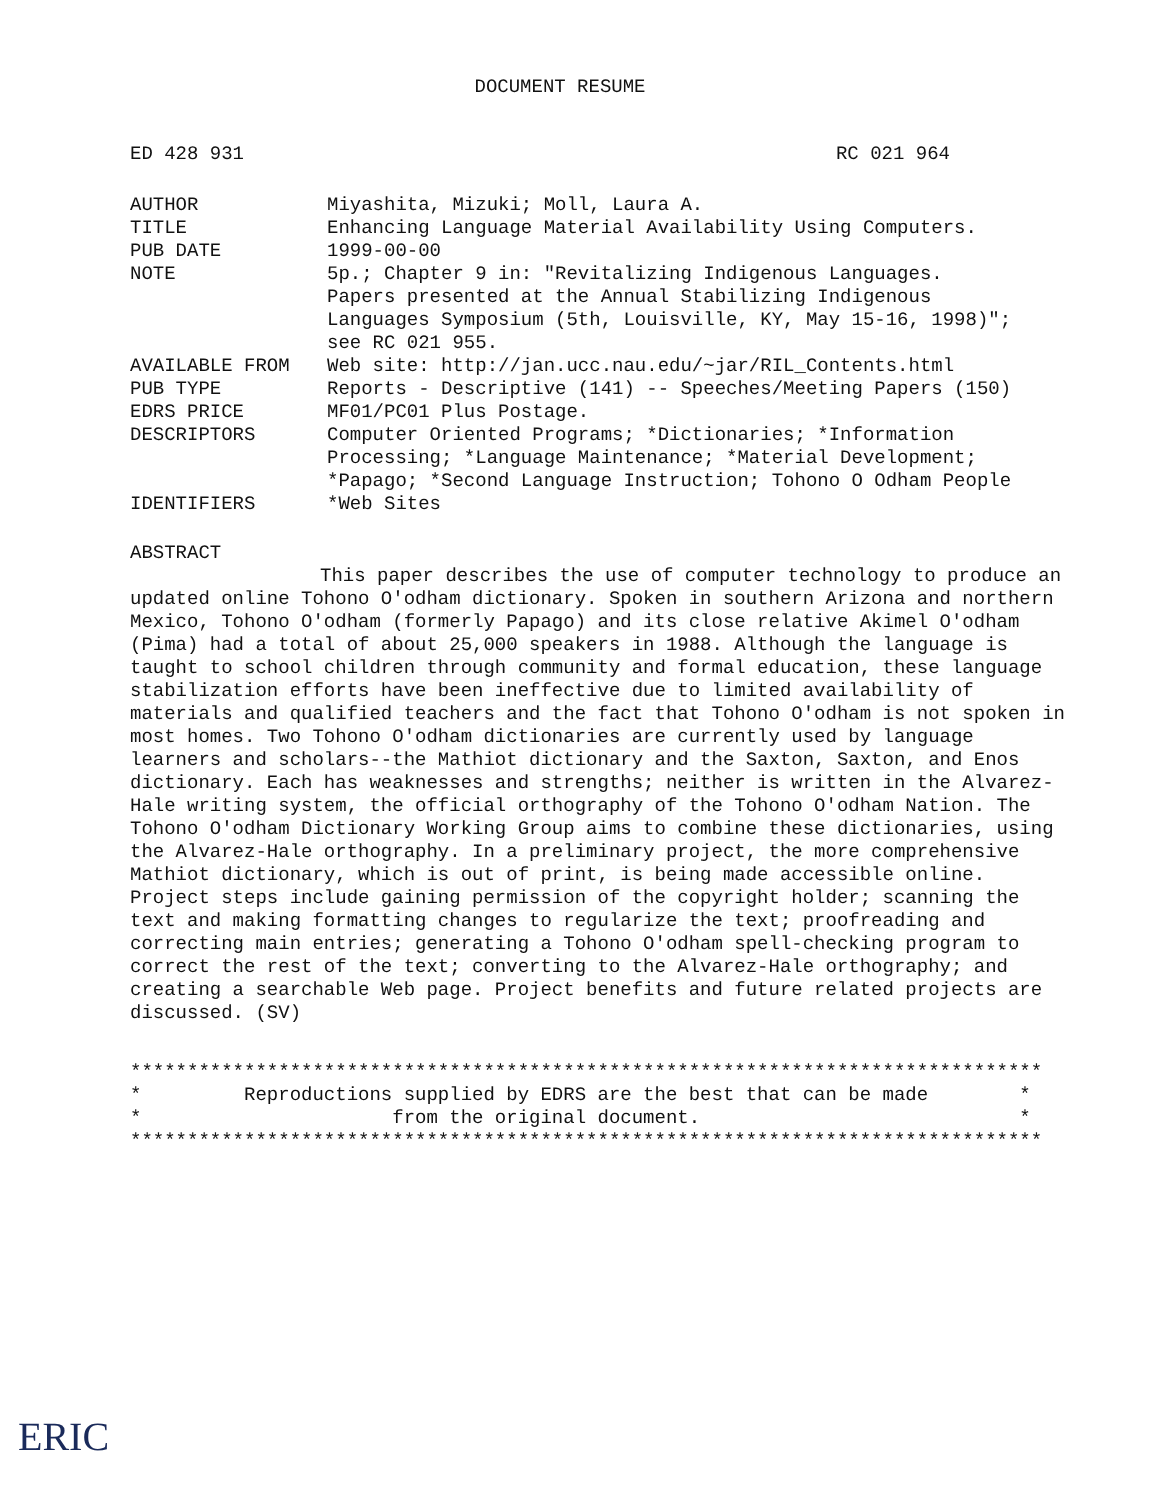DOCUMENT RESUME
ED 428 931 RC 021 964
| AUTHOR | Miyashita, Mizuki; Moll, Laura A. |
| TITLE | Enhancing Language Material Availability Using Computers. |
| PUB DATE | 1999-00-00 |
| NOTE | 5p.; Chapter 9 in: "Revitalizing Indigenous Languages. Papers presented at the Annual Stabilizing Indigenous Languages Symposium (5th, Louisville, KY, May 15-16, 1998)"; see RC 021 955. |
| AVAILABLE FROM | Web site: http://jan.ucc.nau.edu/~jar/RIL_Contents.html |
| PUB TYPE | Reports - Descriptive (141) -- Speeches/Meeting Papers (150) |
| EDRS PRICE | MF01/PC01 Plus Postage. |
| DESCRIPTORS | Computer Oriented Programs; *Dictionaries; *Information Processing; *Language Maintenance; *Material Development; *Papago; *Second Language Instruction; Tohono O Odham People |
| IDENTIFIERS | *Web Sites |
ABSTRACT
This paper describes the use of computer technology to produce an updated online Tohono O'odham dictionary. Spoken in southern Arizona and northern Mexico, Tohono O'odham (formerly Papago) and its close relative Akimel O'odham (Pima) had a total of about 25,000 speakers in 1988. Although the language is taught to school children through community and formal education, these language stabilization efforts have been ineffective due to limited availability of materials and qualified teachers and the fact that Tohono O'odham is not spoken in most homes. Two Tohono O'odham dictionaries are currently used by language learners and scholars--the Mathiot dictionary and the Saxton, Saxton, and Enos dictionary. Each has weaknesses and strengths; neither is written in the Alvarez-Hale writing system, the official orthography of the Tohono O'odham Nation. The Tohono O'odham Dictionary Working Group aims to combine these dictionaries, using the Alvarez-Hale orthography. In a preliminary project, the more comprehensive Mathiot dictionary, which is out of print, is being made accessible online. Project steps include gaining permission of the copyright holder; scanning the text and making formatting changes to regularize the text; proofreading and correcting main entries; generating a Tohono O'odham spell-checking program to correct the rest of the text; converting to the Alvarez-Hale orthography; and creating a searchable Web page. Project benefits and future related projects are discussed. (SV)
******************************************************************************** * Reproductions supplied by EDRS are the best that can be made * * from the original document. * ********************************************************************************
ERIC